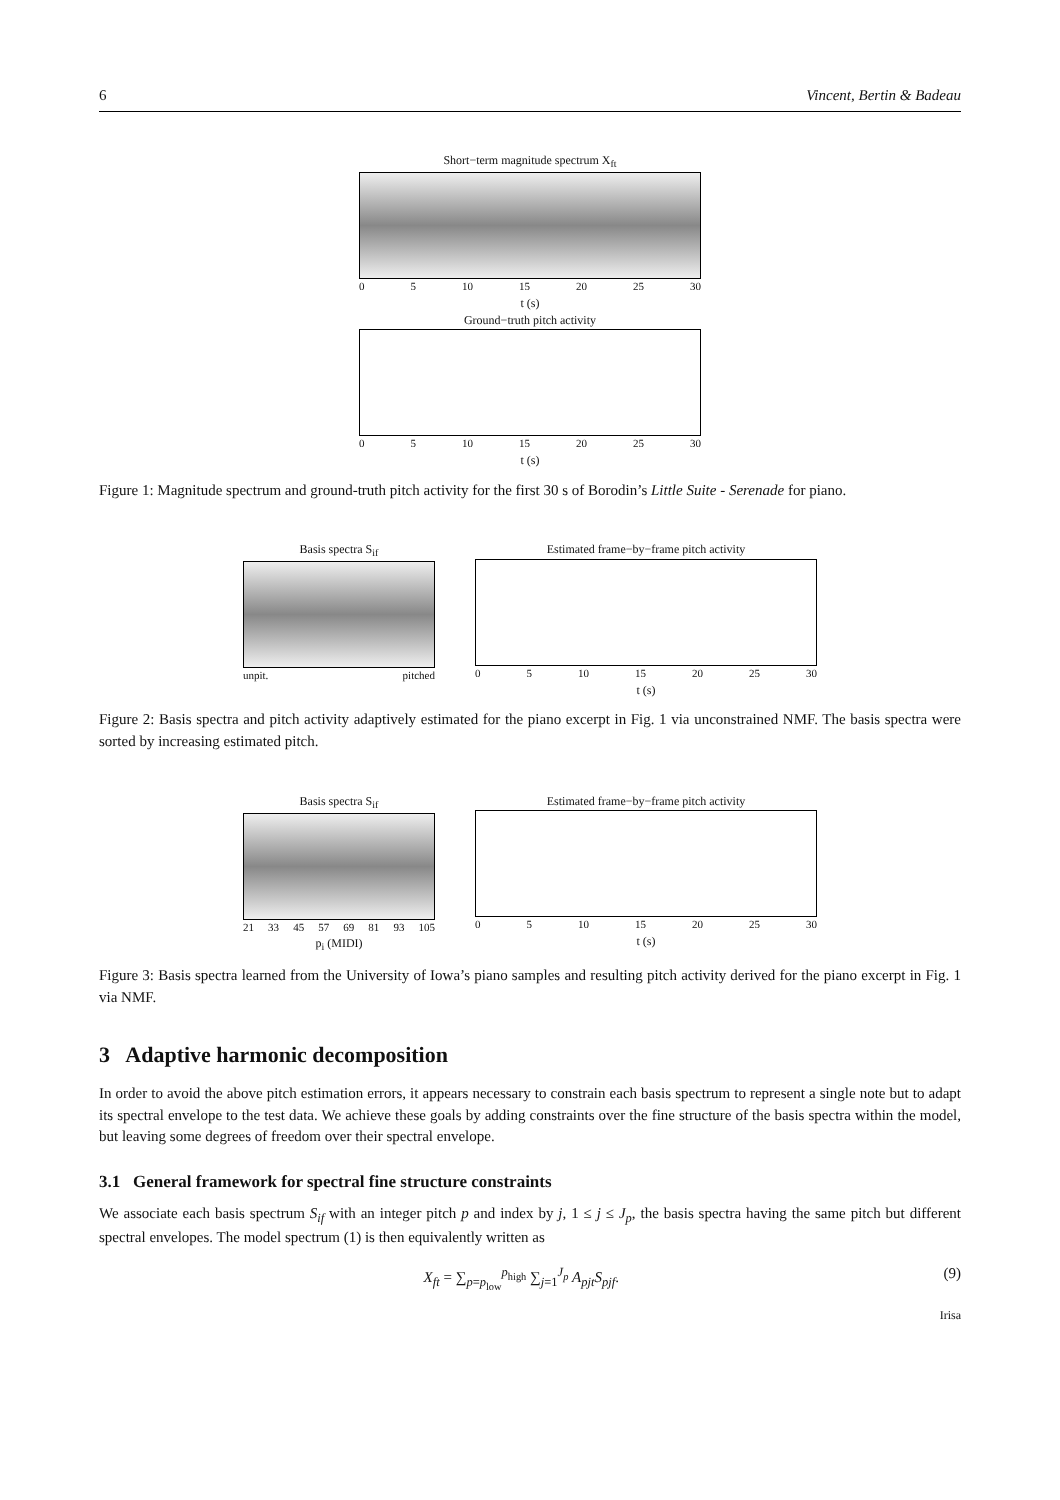6 Vincent, Bertin & Badeau
Short−term magnitude spectrum X<sub>ft</sub>
0 5 10 15 20 25 30
t (s)
Ground−truth pitch activity
0 5 10 15 20 25 30
t (s)
Figure 1: Magnitude spectrum and ground-truth pitch activity for the first 30 s of Borodin’s Little Suite - Serenade for piano.
Basis spectra S<sub>if</sub>
unpit. pitched
Estimated frame−by−frame pitch activity
0 5 10 15 20 25 30
t (s)
Figure 2: Basis spectra and pitch activity adaptively estimated for the piano excerpt in Fig. 1 via unconstrained NMF. The basis spectra were sorted by increasing estimated pitch.
Basis spectra S<sub>if</sub>
21 33 45 57 69 81 93 105
p<sub>i</sub> (MIDI)
Estimated frame−by−frame pitch activity
0 5 10 15 20 25 30
t (s)
Figure 3: Basis spectra learned from the University of Iowa’s piano samples and resulting pitch activity derived for the piano excerpt in Fig. 1 via NMF.
3 Adaptive harmonic decomposition
In order to avoid the above pitch estimation errors, it appears necessary to constrain each basis spectrum to represent a single note but to adapt its spectral envelope to the test data. We achieve these goals by adding constraints over the fine structure of the basis spectra within the model, but leaving some degrees of freedom over their spectral envelope.
3.1 General framework for spectral fine structure constraints
We associate each basis spectrum S<sub>if</sub> with an integer pitch p and index by j, 1 ≤ j ≤ J<sub>p</sub>, the basis spectra having the same pitch but different spectral envelopes. The model spectrum (1) is then equivalently written as
X<sub>ft</sub> = ∑<sub>p=p<sub>low</sub></sub><sup>p<sub>high</sub></sup> ∑<sub>j=1</sub><sup>J<sub>p</sub></sup> A<sub>pjt</sub>S<sub>pjf</sub>. (9)
Irisa